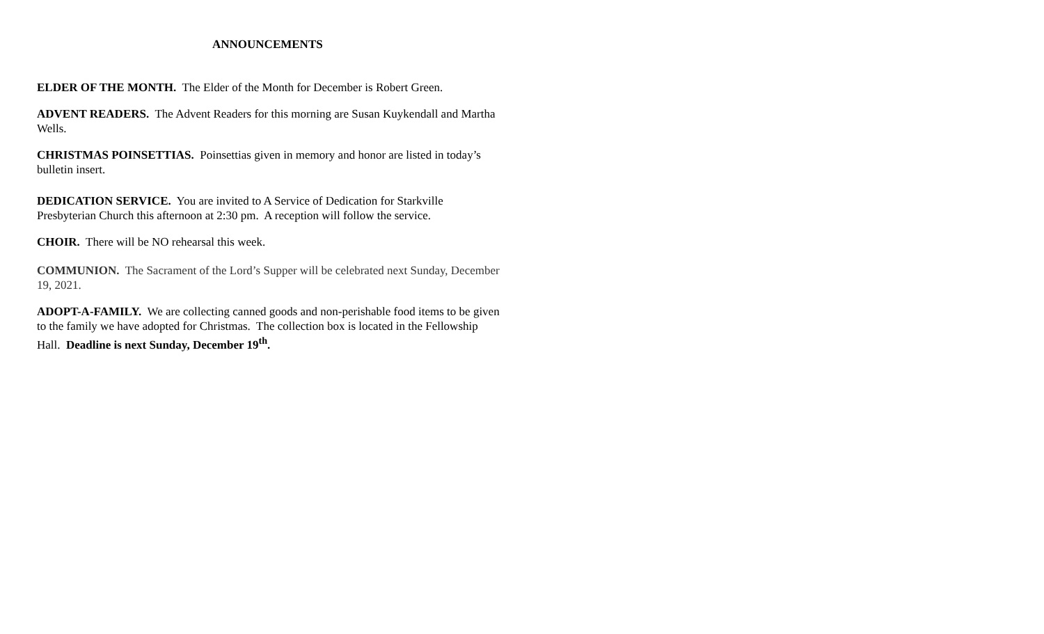ANNOUNCEMENTS
ELDER OF THE MONTH. The Elder of the Month for December is Robert Green.
ADVENT READERS. The Advent Readers for this morning are Susan Kuykendall and Martha Wells.
CHRISTMAS POINSETTIAS. Poinsettias given in memory and honor are listed in today’s bulletin insert.
DEDICATION SERVICE. You are invited to A Service of Dedication for Starkville Presbyterian Church this afternoon at 2:30 pm. A reception will follow the service.
CHOIR. There will be NO rehearsal this week.
COMMUNION. The Sacrament of the Lord’s Supper will be celebrated next Sunday, December 19, 2021.
ADOPT-A-FAMILY. We are collecting canned goods and non-perishable food items to be given to the family we have adopted for Christmas. The collection box is located in the Fellowship Hall. Deadline is next Sunday, December 19<sup>th</sup>.